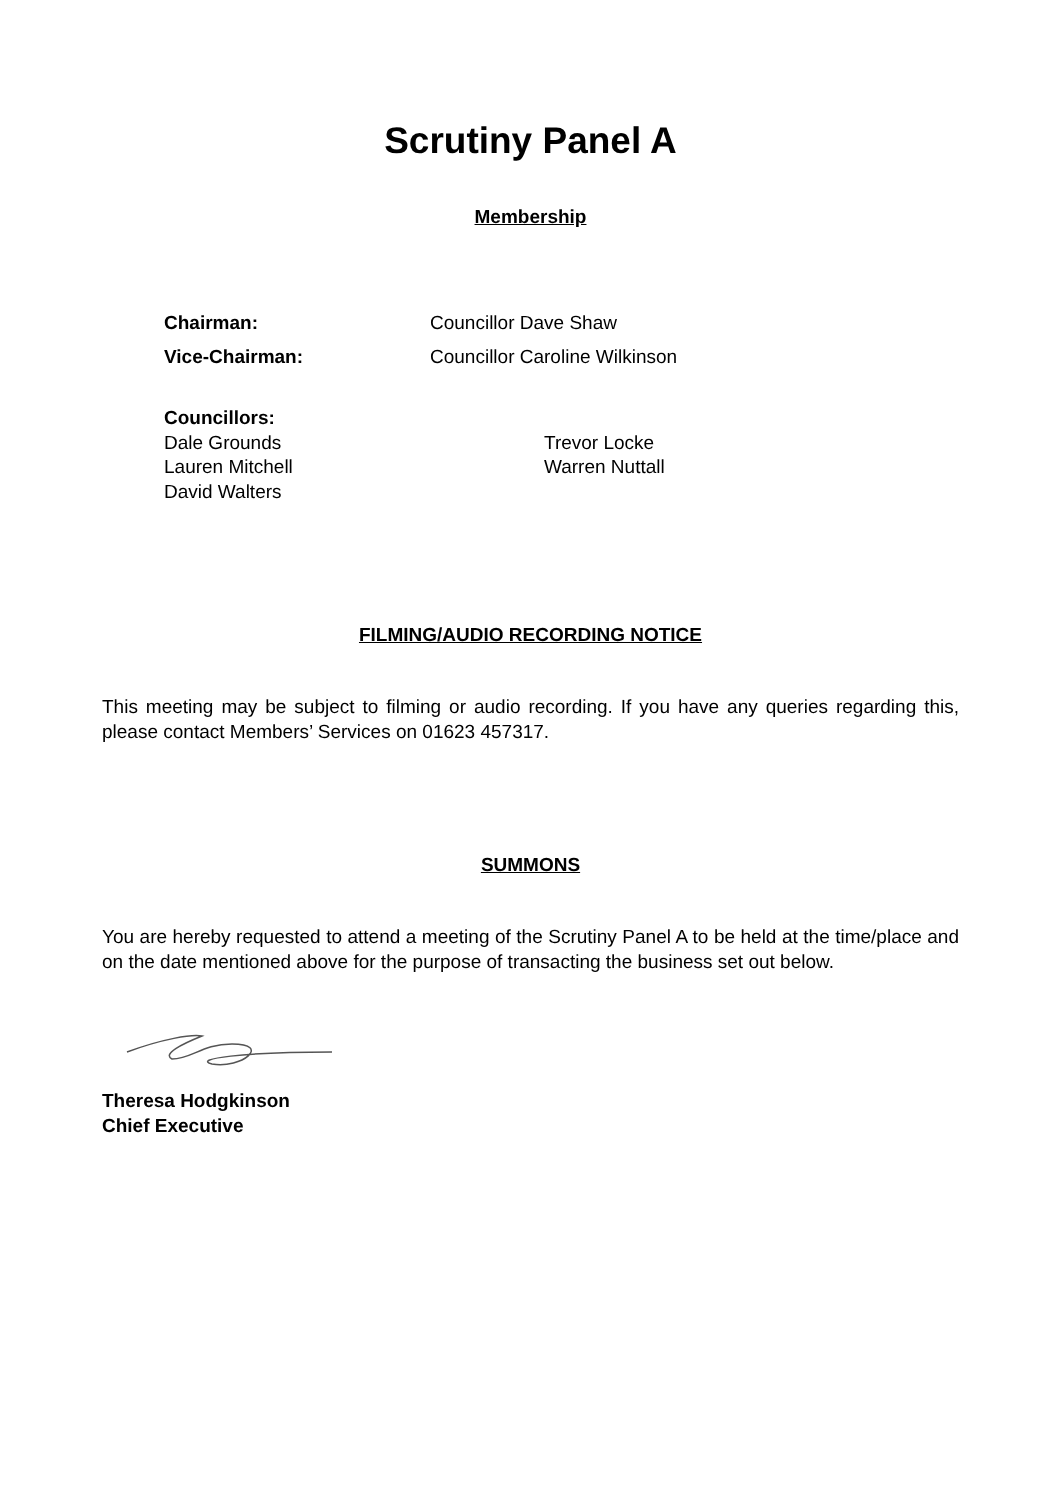Scrutiny Panel A
Membership
Chairman: Councillor Dave Shaw
Vice-Chairman: Councillor Caroline Wilkinson
Councillors:
Dale Grounds
Lauren Mitchell
David Walters
Trevor Locke
Warren Nuttall
FILMING/AUDIO RECORDING NOTICE
This meeting may be subject to filming or audio recording. If you have any queries regarding this, please contact Members’ Services on 01623 457317.
SUMMONS
You are hereby requested to attend a meeting of the Scrutiny Panel A to be held at the time/place and on the date mentioned above for the purpose of transacting the business set out below.
Theresa Hodgkinson
Chief Executive